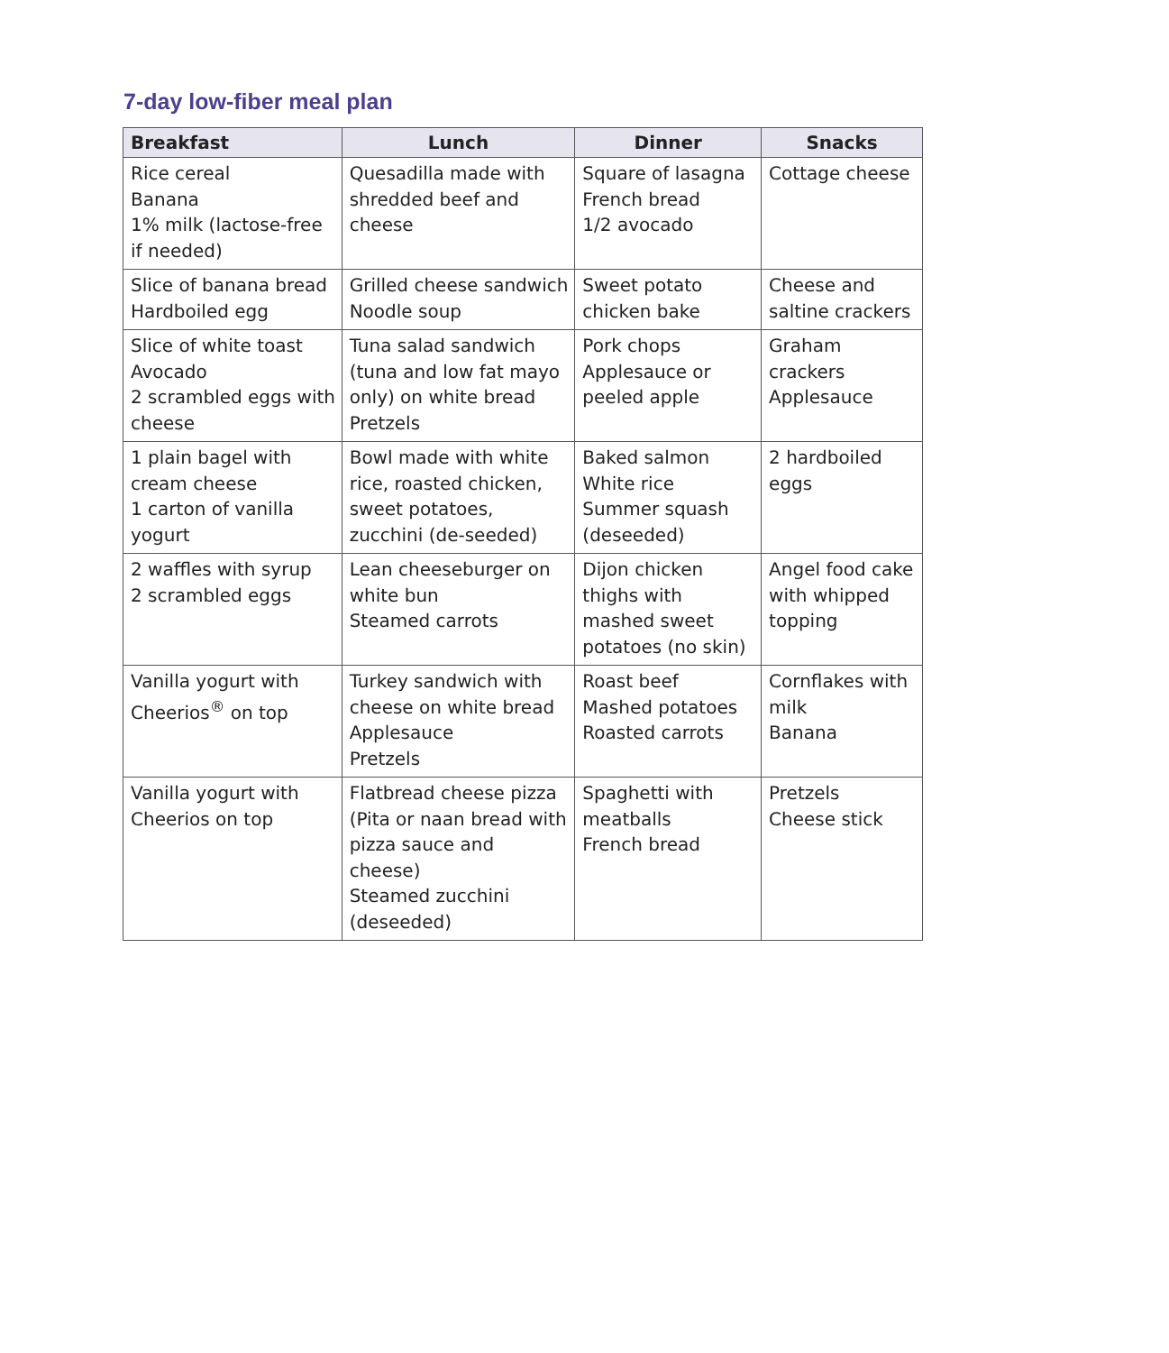7-day low-fiber meal plan
| Breakfast | Lunch | Dinner | Snacks |
| --- | --- | --- | --- |
| Rice cereal Banana 1% milk (lactose-free if needed) | Quesadilla made with shredded beef and cheese | Square of lasagna French bread 1/2 avocado | Cottage cheese |
| Slice of banana bread Hardboiled egg | Grilled cheese sandwich Noodle soup | Sweet potato chicken bake | Cheese and saltine crackers |
| Slice of white toast Avocado 2 scrambled eggs with cheese | Tuna salad sandwich (tuna and low fat mayo only) on white bread Pretzels | Pork chops Applesauce or peeled apple | Graham crackers Applesauce |
| 1 plain bagel with cream cheese 1 carton of vanilla yogurt | Bowl made with white rice, roasted chicken, sweet potatoes, zucchini (de-seeded) | Baked salmon White rice Summer squash (deseeded) | 2 hardboiled eggs |
| 2 waffles with syrup 2 scrambled eggs | Lean cheeseburger on white bun Steamed carrots | Dijon chicken thighs with mashed sweet potatoes (no skin) | Angel food cake with whipped topping |
| Vanilla yogurt with Cheerios<sup>®</sup> on top | Turkey sandwich with cheese on white bread Applesauce Pretzels | Roast beef Mashed potatoes Roasted carrots | Cornflakes with milk Banana |
| Vanilla yogurt with Cheerios on top | Flatbread cheese pizza (Pita or naan bread with pizza sauce and cheese) Steamed zucchini (deseeded) | Spaghetti with meatballs French bread | Pretzels Cheese stick |